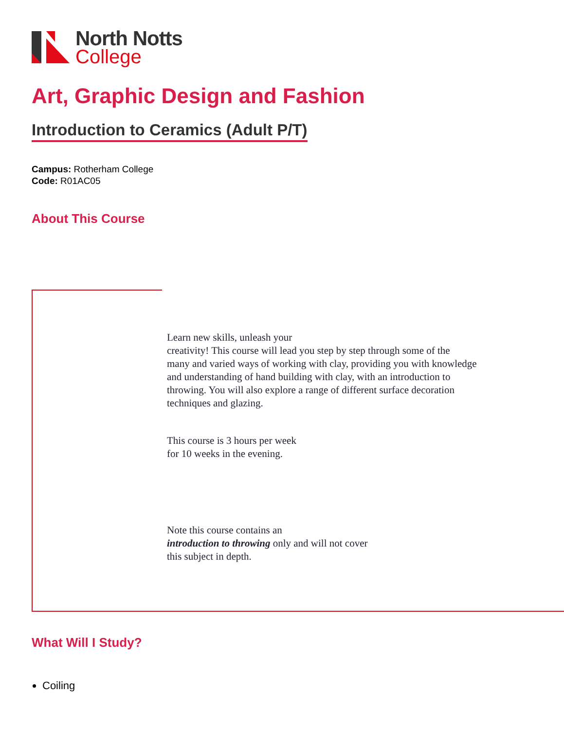North Notts
College
Art, Graphic Design and Fashion
Introduction to Ceramics (Adult P/T)
Campus: Rotherham College
Code: R01AC05
About This Course
Learn new skills, unleash your
creativity! This course will lead you step by step through some of the
many and varied ways of working with clay, providing you with knowledge
and understanding of hand building with clay, with an introduction to
throwing. You will also explore a range of different surface decoration
techniques and glazing.
This course is 3 hours per week
for 10 weeks in the evening.
Note this course contains an
introduction to throwing only and will not cover
this subject in depth.
What Will I Study?
Coiling